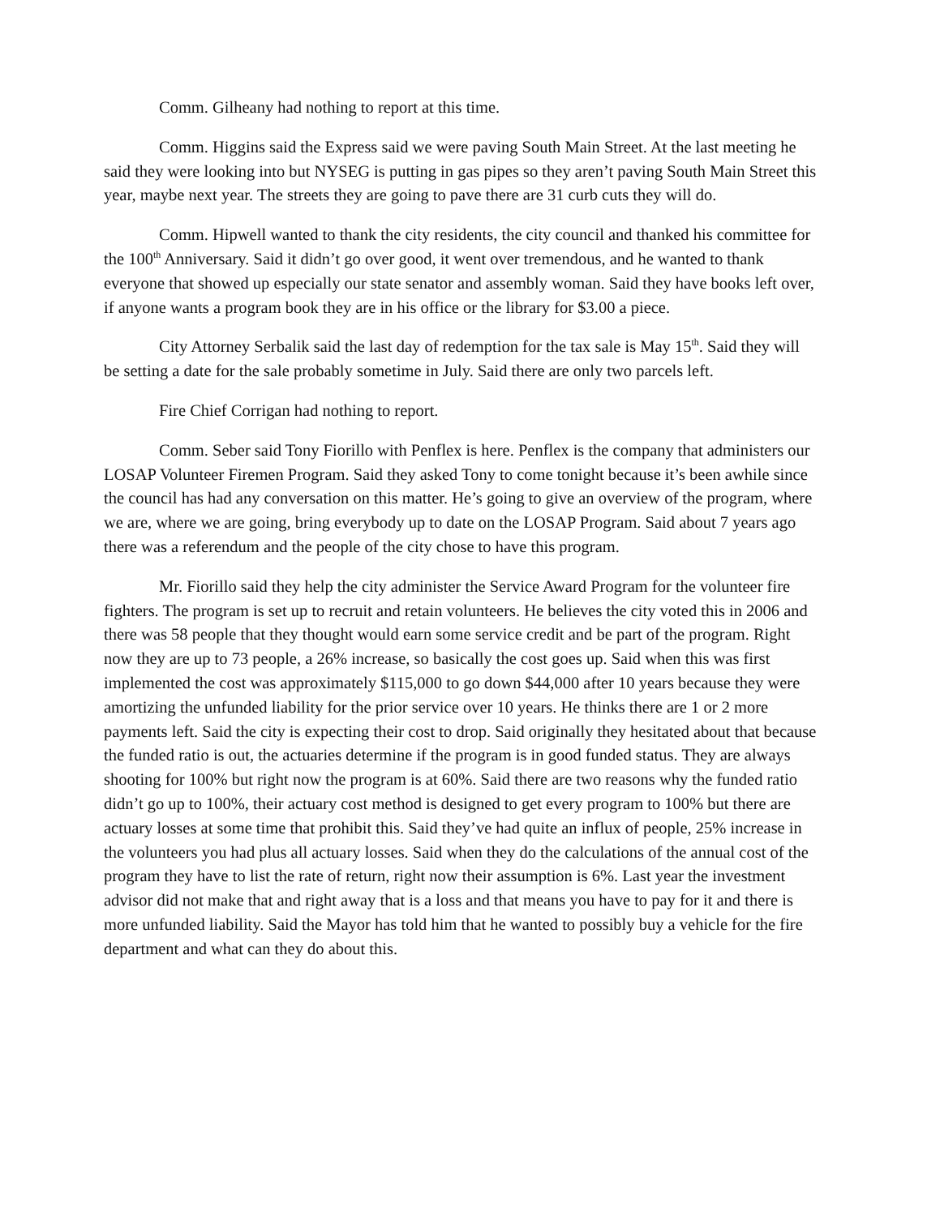Comm. Gilheany had nothing to report at this time.
Comm. Higgins said the Express said we were paving South Main Street. At the last meeting he said they were looking into but NYSEG is putting in gas pipes so they aren’t paving South Main Street this year, maybe next year. The streets they are going to pave there are 31 curb cuts they will do.
Comm. Hipwell wanted to thank the city residents, the city council and thanked his committee for the 100<sup>th</sup> Anniversary. Said it didn’t go over good, it went over tremendous, and he wanted to thank everyone that showed up especially our state senator and assembly woman. Said they have books left over, if anyone wants a program book they are in his office or the library for $3.00 a piece.
City Attorney Serbalik said the last day of redemption for the tax sale is May 15<sup>th</sup>. Said they will be setting a date for the sale probably sometime in July. Said there are only two parcels left.
Fire Chief Corrigan had nothing to report.
Comm. Seber said Tony Fiorillo with Penflex is here. Penflex is the company that administers our LOSAP Volunteer Firemen Program. Said they asked Tony to come tonight because it’s been awhile since the council has had any conversation on this matter. He’s going to give an overview of the program, where we are, where we are going, bring everybody up to date on the LOSAP Program. Said about 7 years ago there was a referendum and the people of the city chose to have this program.
Mr. Fiorillo said they help the city administer the Service Award Program for the volunteer fire fighters. The program is set up to recruit and retain volunteers. He believes the city voted this in 2006 and there was 58 people that they thought would earn some service credit and be part of the program. Right now they are up to 73 people, a 26% increase, so basically the cost goes up. Said when this was first implemented the cost was approximately $115,000 to go down $44,000 after 10 years because they were amortizing the unfunded liability for the prior service over 10 years. He thinks there are 1 or 2 more payments left. Said the city is expecting their cost to drop. Said originally they hesitated about that because the funded ratio is out, the actuaries determine if the program is in good funded status. They are always shooting for 100% but right now the program is at 60%. Said there are two reasons why the funded ratio didn’t go up to 100%, their actuary cost method is designed to get every program to 100% but there are actuary losses at some time that prohibit this. Said they’ve had quite an influx of people, 25% increase in the volunteers you had plus all actuary losses. Said when they do the calculations of the annual cost of the program they have to list the rate of return, right now their assumption is 6%. Last year the investment advisor did not make that and right away that is a loss and that means you have to pay for it and there is more unfunded liability. Said the Mayor has told him that he wanted to possibly buy a vehicle for the fire department and what can they do about this.